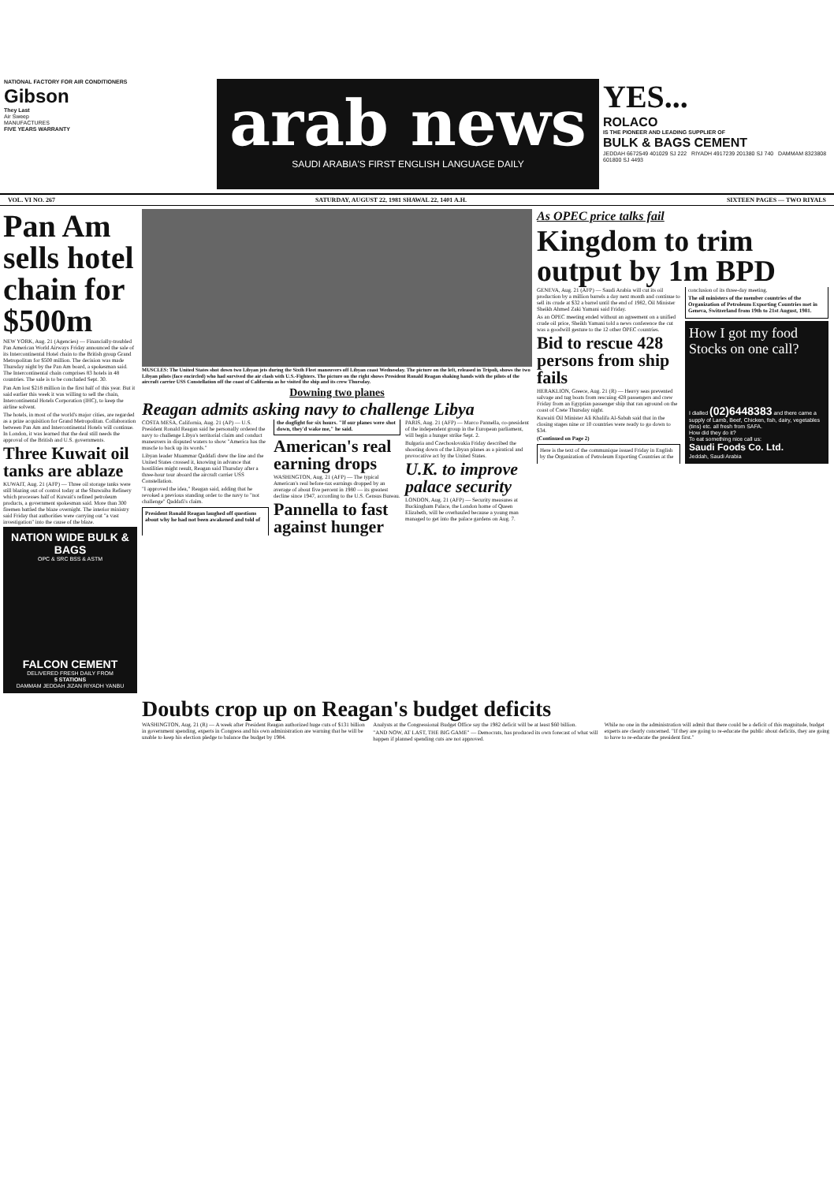NATIONAL FACTORY FOR AIR CONDITIONERS
Gibson
They Last
Air Sweep
MANUFACTURES
FIVE YEARS WARRANTY
arab news
SAUDI ARABIA'S FIRST ENGLISH LANGUAGE DAILY
YES...
ROLACO
IS THE PIONEER AND LEADING SUPPLIER OF
BULK & BAGS CEMENT
JEDDAH 6672549 401029 SJ 222 RIYADH 4917239 201380 SJ 740 DAMMAM 8323808 601800 SJ 4493
VOL. VI NO. 267 SATURDAY, AUGUST 22, 1981 SHAWAL 22, 1401 A.H. SIXTEEN PAGES — TWO RIYALS
Pan Am sells hotel chain for $500m
NEW YORK, Aug. 21 (Agencies) — Financially-troubled Pan American World Airways Friday announced the sale of its Intercontinental Hotel chain to the British group Grand Metropolitan for $500 million. The decision was made Thursday night by the Pan Am board, a spokesman said. The Intercontinental chain comprises 83 hotels in 48 countries. The sale is to be concluded Sept. 30.
Pan Am lost $218 million in the first half of this year. But it said earlier this week it was willing to sell the chain, Intercontinental Hotels Corporation (IHC), to keep the airline solvent.
The hotels, in most of the world's major cities, are regarded as a prize acquisition for Grand Metropolitan. Collaboration between Pan Am and Intercontinental Hotels will continue. In London, it was learned that the deal still needs the approval of the British and U.S. governments.
Three Kuwait oil tanks are ablaze
KUWAIT, Aug. 21 (AFP) — Three oil storage tanks were still blazing out of control today at the Shuwaiba Refinery which processes half of Kuwait's refined petroleum products, a government spokesman said. More than 300 firemen battled the blaze overnight. The interior ministry said Friday that authorities were carrying out "a vast investigation" into the cause of the blaze.
NATION WIDE BULK & BAGS
OPC & SRC BSS & ASTM
FALCON CEMENT
DELIVERED FRESH DAILY FROM
5 STATIONS
DAMMAM JEDDAH JIZAN RIYADH YANBU
MUSCLES: The United States shot down two Libyan jets during the Sixth Fleet maneuvers off Libyan coast Wednesday. The picture on the left, released in Tripoli, shows the two Libyan pilots (face encircled) who had survived the air clash with U.S.-Fighters. The picture on the right shows President Ronald Reagan shaking hands with the pilots of the aircraft carrier USS Constellation off the coast of California as he visited the ship and its crew Thursday.
Downing two planes
Reagan admits asking navy to challenge Libya
COSTA MESA, California, Aug. 21 (AP) — U.S. President Ronald Reagan said he personally ordered the navy to challenge Libya's territorial claim and conduct maneuvers in disputed waters to show "America has the muscle to back up its words."
Libyan leader Muammar Qaddafi drew the line and the United States crossed it, knowing in advance that hostilities might result, Reagan said Thursday after a three-hour tour aboard the aircraft carrier USS Constellation.
"I approved the idea," Reagan said, adding that he revoked a previous standing order to the navy to "not challenge" Qaddafi's claim.
President Ronald Reagan laughed off questions about why he had not been awakened and told of the dogfight for six hours. "If our planes were shot down, they'd wake me," he said.
American's real earning drops
WASHINGTON, Aug. 21 (AFP) — The typical American's real before-tax earnings dropped by an average of about five percent in 1980 — its greatest decline since 1947, according to the U.S. Census Bureau.
Pannella to fast against hunger
PARIS, Aug. 21 (AFP) — Marco Pannella, co-president of the independent group in the European parliament, will begin a hunger strike Sept. 2.
Bulgaria and Czechoslovakia Friday described the shooting down of the Libyan planes as a piratical and provocative act by the United States.
U.K. to improve palace security
LONDON, Aug. 21 (AFP) — Security measures at Buckingham Palace, the London home of Queen Elizabeth, will be overhauled because a young man managed to get into the palace gardens on Aug. 7.
As OPEC price talks fail
Kingdom to trim output by 1m BPD
GENEVA, Aug. 21 (AFP) — Saudi Arabia will cut its oil production by a million barrels a day next month and continue to sell its crude at $32 a barrel until the end of 1982, Oil Minister Sheikh Ahmed Zaki Yamani said Friday.
As an OPEC meeting ended without an agreement on a unified crude oil price, Sheikh Yamani told a news conference the cut was a goodwill gesture to the 12 other OPEC countries.
Bid to rescue 428 persons from ship fails
HERAKLION, Greece, Aug. 21 (R) — Heavy seas prevented salvage and tug boats from rescuing 428 passengers and crew Friday from an Egyptian passenger ship that ran aground on the coast of Crete Thursday night.
Kuwaiti Oil Minister Ali Khalifa Al-Sabah said that in the closing stages nine or 10 countries were ready to go down to $34.
(Continued on Page 2)
Here is the text of the communique issued Friday in English by the Organization of Petroleum Exporting Countries at the conclusion of its three-day meeting.
The oil ministers of the member countries of the Organization of Petroleum Exporting Countries met in Geneva, Switzerland from 19th to 21st August, 1981.
How I got my food Stocks on one call?
I dialled (02)6448383 and there came a supply of Lamb, Beef, Chicken, fish, dairy, vegetables (tins) etc. all fresh from SAFA.
How did they do it?
To eat something nice call us:
Saudi Foods Co. Ltd.
Jeddah, Saudi Arabia
Doubts crop up on Reagan's budget deficits
WASHINGTON, Aug. 21 (R) — A week after President Reagan authorized huge cuts of $131 billion in government spending, experts in Congress and his own administration are warning that he will be unable to keep his election pledge to balance the budget by 1984.
Analysts at the Congressional Budget Office say the 1982 deficit will be at least $60 billion.
"AND NOW, AT LAST, THE BIG GAME" — Democrats, has produced its own forecast of what will happen if planned spending cuts are not approved.
While no one in the administration will admit that there could be a deficit of this magnitude, budget experts are clearly concerned. "If they are going to re-educate the public about deficits, they are going to have to re-educate the president first."